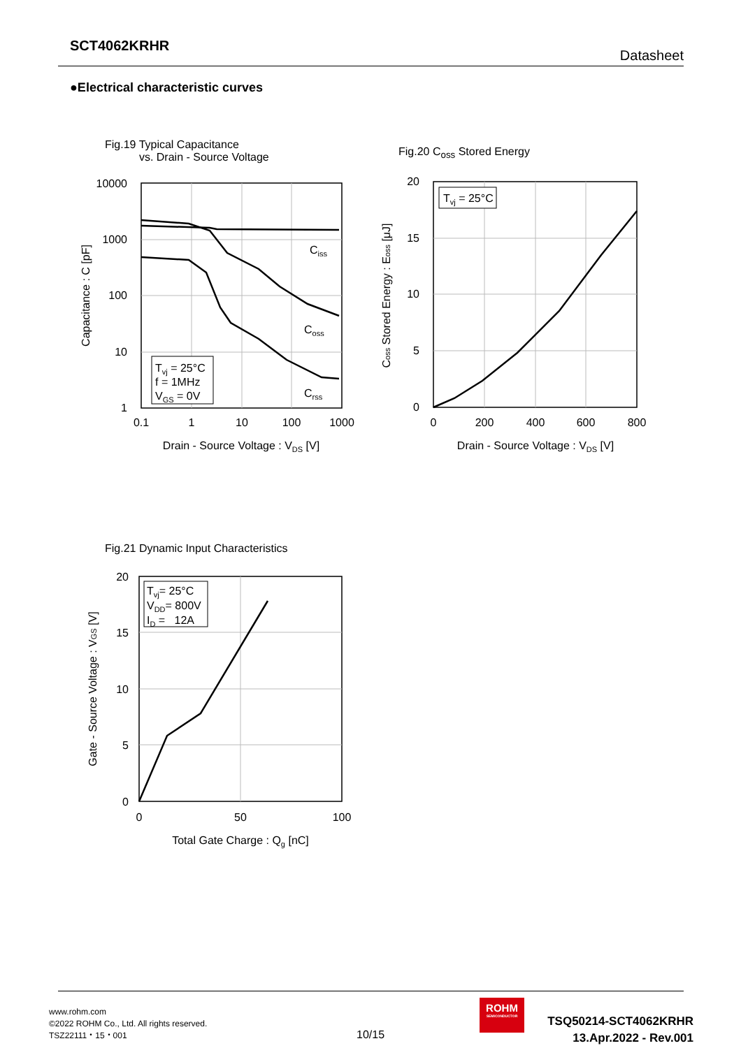SCT4062KRHR
Datasheet
●Electrical characteristic curves
Fig.19 Typical Capacitance
vs. Drain - Source Voltage
Ciss
Coss
Crss
Tvj = 25°C
f = 1MHz
VGS = 0V
10000
1000
100
10
1
0.1
1
10
100
1000
Drain - Source Voltage : VDS [V]
Capacitance : C [pF]
Fig.20 C<sub>oss</sub> Stored Energy
Tvj = 25°C
20
15
10
5
0
0
200
400
600
800
Drain - Source Voltage : VDS [V]
Coss Stored Energy : Eoss [μJ]
Fig.21 Dynamic Input Characteristics
Tvj= 25°C
VDD= 800V
ID = 12A
20
15
10
5
0
0
50
100
Total Gate Charge : Qg [nC]
Gate - Source Voltage : VGS [V]
www.rohm.com
©2022 ROHM Co., Ltd. All rights reserved.
TSZ22111・15・001
10/15
ROHM
SEMICONDUCTOR
TSQ50214-SCT4062KRHR
13.Apr.2022 - Rev.001